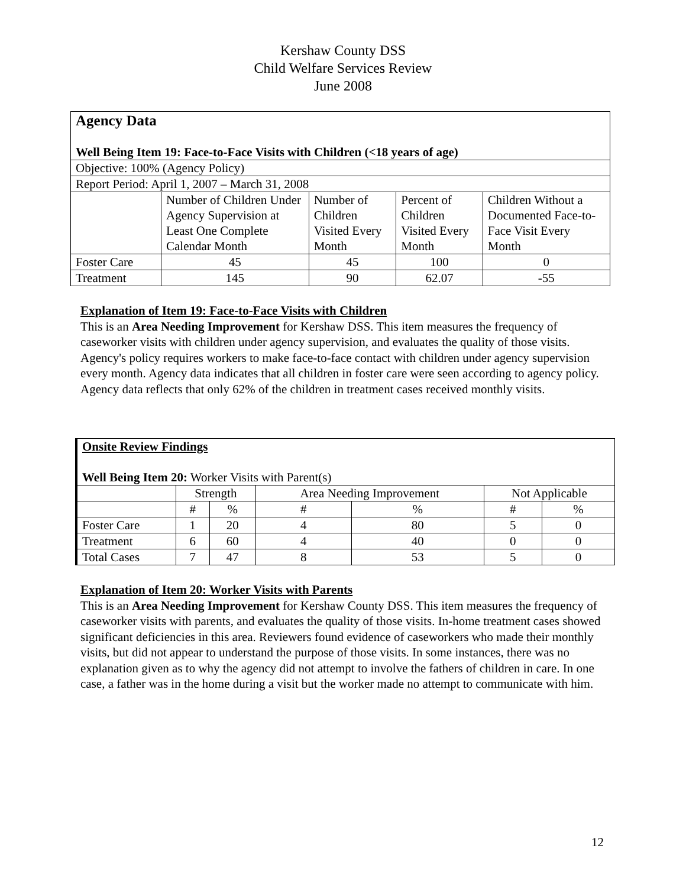Kershaw County DSS
Child Welfare Services Review
June 2008
| Agency Data Well Being Item 19: Face-to-Face Visits with Children (<18 years of age) | | | | |
| Objective: 100% (Agency Policy) | | | | |
| Report Period: April 1, 2007 – March 31, 2008 | | | | |
| | Number of Children Under Agency Supervision at Least One Complete Calendar Month | Number of Children Visited Every Month | Percent of Children Visited Every Month | Children Without a Documented Face-to-Face Visit Every Month |
| Foster Care | 45 | 45 | 100 | 0 |
| Treatment | 145 | 90 | 62.07 | -55 |
Explanation of Item 19: Face-to-Face Visits with Children
This is an Area Needing Improvement for Kershaw DSS. This item measures the frequency of caseworker visits with children under agency supervision, and evaluates the quality of those visits. Agency's policy requires workers to make face-to-face contact with children under agency supervision every month. Agency data indicates that all children in foster care were seen according to agency policy. Agency data reflects that only 62% of the children in treatment cases received monthly visits.
| Onsite Review Findings Well Being Item 20: Worker Visits with Parent(s) | | | | | | |
| | Strength | | Area Needing Improvement | | Not Applicable | |
| | # | % | # | % | # | % |
| Foster Care | 1 | 20 | 4 | 80 | 5 | 0 |
| Treatment | 6 | 60 | 4 | 40 | 0 | 0 |
| Total Cases | 7 | 47 | 8 | 53 | 5 | 0 |
Explanation of Item 20: Worker Visits with Parents
This is an Area Needing Improvement for Kershaw County DSS. This item measures the frequency of caseworker visits with parents, and evaluates the quality of those visits. In-home treatment cases showed significant deficiencies in this area. Reviewers found evidence of caseworkers who made their monthly visits, but did not appear to understand the purpose of those visits. In some instances, there was no explanation given as to why the agency did not attempt to involve the fathers of children in care. In one case, a father was in the home during a visit but the worker made no attempt to communicate with him.
12